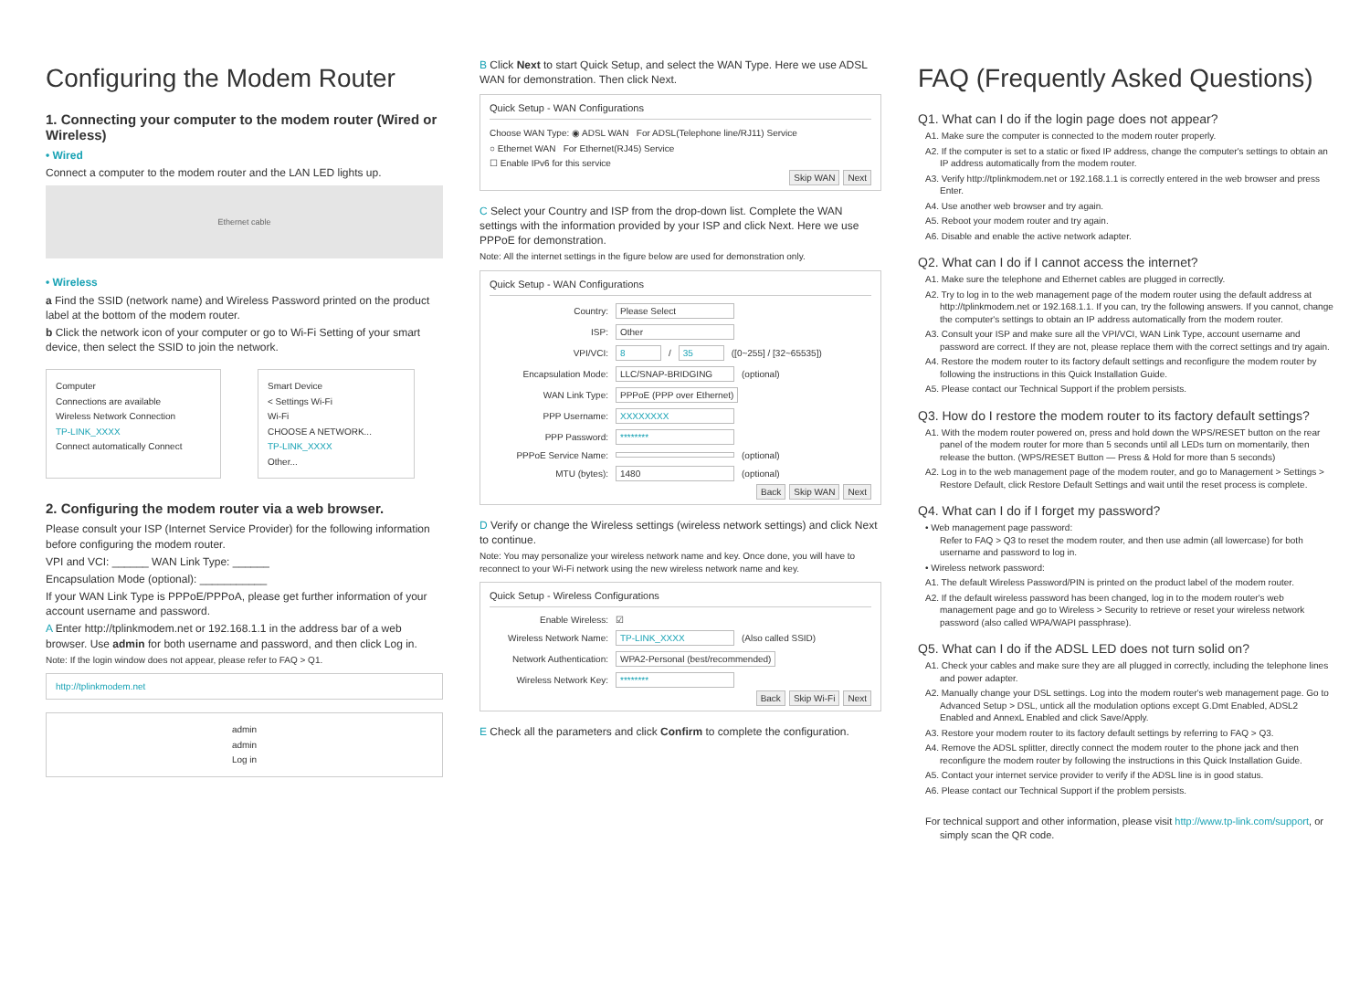Configuring the Modem Router
1. Connecting your computer to the modem router (Wired or Wireless)
• Wired
Connect a computer to the modem router and the LAN LED lights up.
Ethernet cable
• Wireless
a Find the SSID (network name) and Wireless Password printed on the product label at the bottom of the modem router.
b Click the network icon of your computer or go to Wi-Fi Setting of your smart device, then select the SSID to join the network.
Computer
Connections are available
Wireless Network Connection
TP-LINK_XXXX
Connect automatically Connect
Smart Device
< Settings Wi-Fi
Wi-Fi
CHOOSE A NETWORK...
TP-LINK_XXXX
Other...
2. Configuring the modem router via a web browser.
Please consult your ISP (Internet Service Provider) for the following information before configuring the modem router.
VPI and VCI: ______ WAN Link Type: ______
Encapsulation Mode (optional): ___________
If your WAN Link Type is PPPoE/PPPoA, please get further information of your account username and password.
A Enter http://tplinkmodem.net or 192.168.1.1 in the address bar of a web browser. Use admin for both username and password, and then click Log in.
Note: If the login window does not appear, please refer to FAQ > Q1.
http://tplinkmodem.net
admin
admin
Log in
B Click Next to start Quick Setup, and select the WAN Type. Here we use ADSL WAN for demonstration. Then click Next.
Quick Setup - WAN Configurations
Choose WAN Type: ◉ ADSL WAN For ADSL(Telephone line/RJ11) Service
○ Ethernet WAN For Ethernet(RJ45) Service
☐ Enable IPv6 for this service
Skip WAN Next
C Select your Country and ISP from the drop-down list. Complete the WAN settings with the information provided by your ISP and click Next. Here we use PPPoE for demonstration.
Note: All the internet settings in the figure below are used for demonstration only.
Quick Setup - WAN Configurations
Country: Please Select
ISP: Other
VPI/VCI: 8 / 35 ([0~255] / [32~65535])
Encapsulation Mode: LLC/SNAP-BRIDGING (optional)
WAN Link Type: PPPoE (PPP over Ethernet)
PPP Username: XXXXXXXX
PPP Password: ********
PPPoE Service Name: (optional)
MTU (bytes): 1480 (optional)
Back Skip WAN Next
D Verify or change the Wireless settings (wireless network settings) and click Next to continue.
Note: You may personalize your wireless network name and key. Once done, you will have to reconnect to your Wi-Fi network using the new wireless network name and key.
Quick Setup - Wireless Configurations
Enable Wireless: ☑
Wireless Network Name: TP-LINK_XXXX (Also called SSID)
Network Authentication: WPA2-Personal (best/recommended)
Wireless Network Key: ********
Back Skip Wi-Fi Next
E Check all the parameters and click Confirm to complete the configuration.
FAQ (Frequently Asked Questions)
Q1. What can I do if the login page does not appear?
A1. Make sure the computer is connected to the modem router properly.
A2. If the computer is set to a static or fixed IP address, change the computer's settings to obtain an IP address automatically from the modem router.
A3. Verify http://tplinkmodem.net or 192.168.1.1 is correctly entered in the web browser and press Enter.
A4. Use another web browser and try again.
A5. Reboot your modem router and try again.
A6. Disable and enable the active network adapter.
Q2. What can I do if I cannot access the internet?
A1. Make sure the telephone and Ethernet cables are plugged in correctly.
A2. Try to log in to the web management page of the modem router using the default address at http://tplinkmodem.net or 192.168.1.1. If you can, try the following answers. If you cannot, change the computer's settings to obtain an IP address automatically from the modem router.
A3. Consult your ISP and make sure all the VPI/VCI, WAN Link Type, account username and password are correct. If they are not, please replace them with the correct settings and try again.
A4. Restore the modem router to its factory default settings and reconfigure the modem router by following the instructions in this Quick Installation Guide.
A5. Please contact our Technical Support if the problem persists.
Q3. How do I restore the modem router to its factory default settings?
A1. With the modem router powered on, press and hold down the WPS/RESET button on the rear panel of the modem router for more than 5 seconds until all LEDs turn on momentarily, then release the button. (WPS/RESET Button — Press & Hold for more than 5 seconds)
A2. Log in to the web management page of the modem router, and go to Management > Settings > Restore Default, click Restore Default Settings and wait until the reset process is complete.
Q4. What can I do if I forget my password?
• Web management page password:
Refer to FAQ > Q3 to reset the modem router, and then use admin (all lowercase) for both username and password to log in.
• Wireless network password:
A1. The default Wireless Password/PIN is printed on the product label of the modem router.
A2. If the default wireless password has been changed, log in to the modem router's web management page and go to Wireless > Security to retrieve or reset your wireless network password (also called WPA/WAPI passphrase).
Q5. What can I do if the ADSL LED does not turn solid on?
A1. Check your cables and make sure they are all plugged in correctly, including the telephone lines and power adapter.
A2. Manually change your DSL settings. Log into the modem router's web management page. Go to Advanced Setup > DSL, untick all the modulation options except G.Dmt Enabled, ADSL2 Enabled and AnnexL Enabled and click Save/Apply.
A3. Restore your modem router to its factory default settings by referring to FAQ > Q3.
A4. Remove the ADSL splitter, directly connect the modem router to the phone jack and then reconfigure the modem router by following the instructions in this Quick Installation Guide.
A5. Contact your internet service provider to verify if the ADSL line is in good status.
A6. Please contact our Technical Support if the problem persists.
For technical support and other information, please visit http://www.tp-link.com/support, or simply scan the QR code.